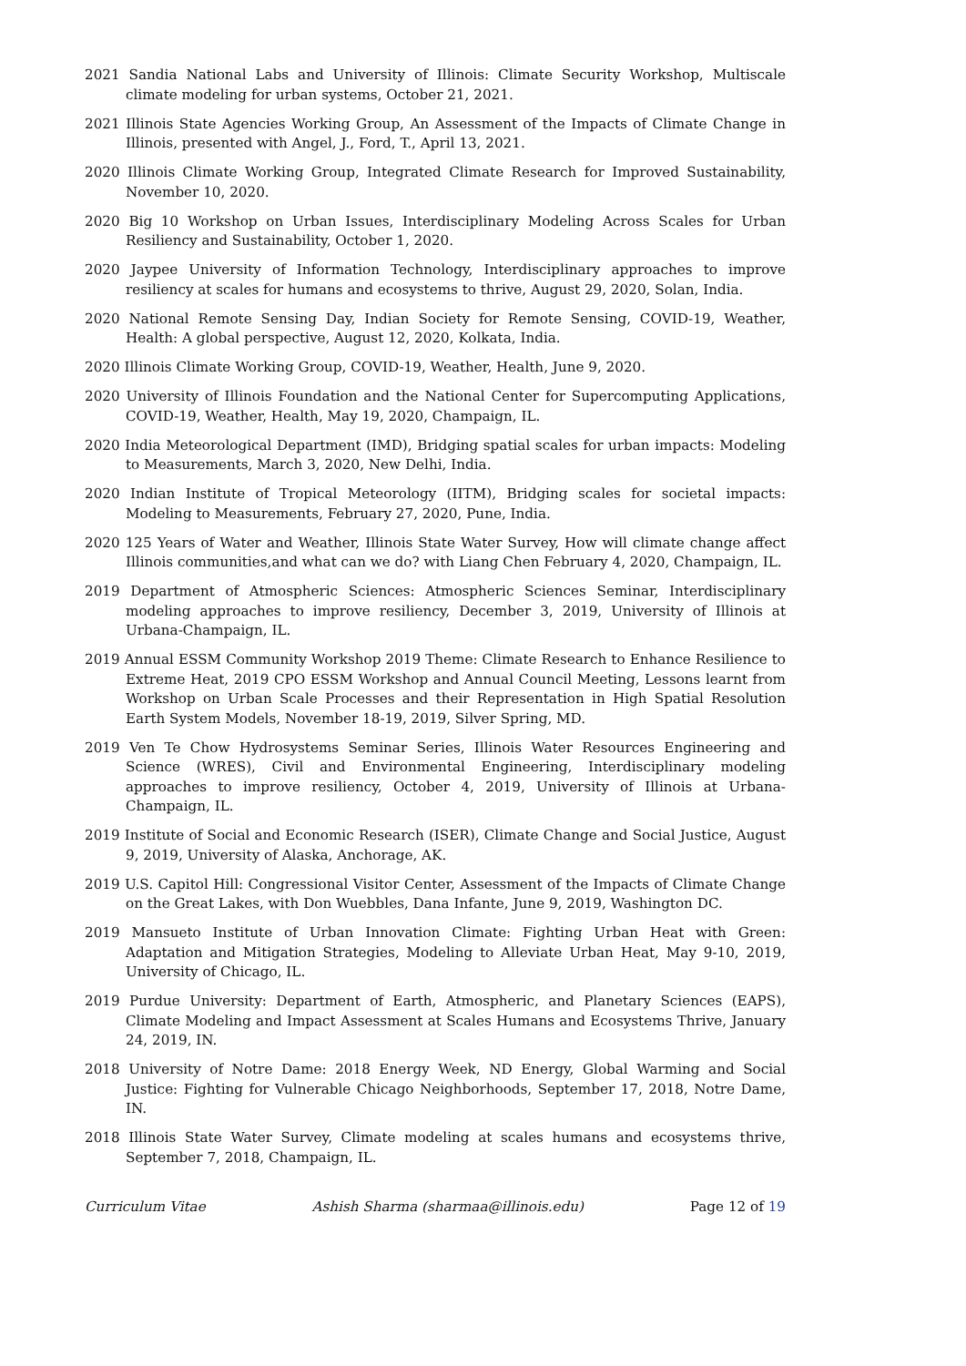2021 Sandia National Labs and University of Illinois: Climate Security Workshop, Multiscale climate modeling for urban systems, October 21, 2021.
2021 Illinois State Agencies Working Group, An Assessment of the Impacts of Climate Change in Illinois, presented with Angel, J., Ford, T., April 13, 2021.
2020 Illinois Climate Working Group, Integrated Climate Research for Improved Sustainability, November 10, 2020.
2020 Big 10 Workshop on Urban Issues, Interdisciplinary Modeling Across Scales for Urban Resiliency and Sustainability, October 1, 2020.
2020 Jaypee University of Information Technology, Interdisciplinary approaches to improve resiliency at scales for humans and ecosystems to thrive, August 29, 2020, Solan, India.
2020 National Remote Sensing Day, Indian Society for Remote Sensing, COVID-19, Weather, Health: A global perspective, August 12, 2020, Kolkata, India.
2020 Illinois Climate Working Group, COVID-19, Weather, Health, June 9, 2020.
2020 University of Illinois Foundation and the National Center for Supercomputing Applications, COVID-19, Weather, Health, May 19, 2020, Champaign, IL.
2020 India Meteorological Department (IMD), Bridging spatial scales for urban impacts: Modeling to Measurements, March 3, 2020, New Delhi, India.
2020 Indian Institute of Tropical Meteorology (IITM), Bridging scales for societal impacts: Modeling to Measurements, February 27, 2020, Pune, India.
2020 125 Years of Water and Weather, Illinois State Water Survey, How will climate change affect Illinois communities,and what can we do? with Liang Chen February 4, 2020, Champaign, IL.
2019 Department of Atmospheric Sciences: Atmospheric Sciences Seminar, Interdisciplinary modeling approaches to improve resiliency, December 3, 2019, University of Illinois at Urbana-Champaign, IL.
2019 Annual ESSM Community Workshop 2019 Theme: Climate Research to Enhance Resilience to Extreme Heat, 2019 CPO ESSM Workshop and Annual Council Meeting, Lessons learnt from Workshop on Urban Scale Processes and their Representation in High Spatial Resolution Earth System Models, November 18-19, 2019, Silver Spring, MD.
2019 Ven Te Chow Hydrosystems Seminar Series, Illinois Water Resources Engineering and Science (WRES), Civil and Environmental Engineering, Interdisciplinary modeling approaches to improve resiliency, October 4, 2019, University of Illinois at Urbana-Champaign, IL.
2019 Institute of Social and Economic Research (ISER), Climate Change and Social Justice, August 9, 2019, University of Alaska, Anchorage, AK.
2019 U.S. Capitol Hill: Congressional Visitor Center, Assessment of the Impacts of Climate Change on the Great Lakes, with Don Wuebbles, Dana Infante, June 9, 2019, Washington DC.
2019 Mansueto Institute of Urban Innovation Climate: Fighting Urban Heat with Green: Adaptation and Mitigation Strategies, Modeling to Alleviate Urban Heat, May 9-10, 2019, University of Chicago, IL.
2019 Purdue University: Department of Earth, Atmospheric, and Planetary Sciences (EAPS), Climate Modeling and Impact Assessment at Scales Humans and Ecosystems Thrive, January 24, 2019, IN.
2018 University of Notre Dame: 2018 Energy Week, ND Energy, Global Warming and Social Justice: Fighting for Vulnerable Chicago Neighborhoods, September 17, 2018, Notre Dame, IN.
2018 Illinois State Water Survey, Climate modeling at scales humans and ecosystems thrive, September 7, 2018, Champaign, IL.
Curriculum Vitae Ashish Sharma (sharmaa@illinois.edu) Page 12 of 19